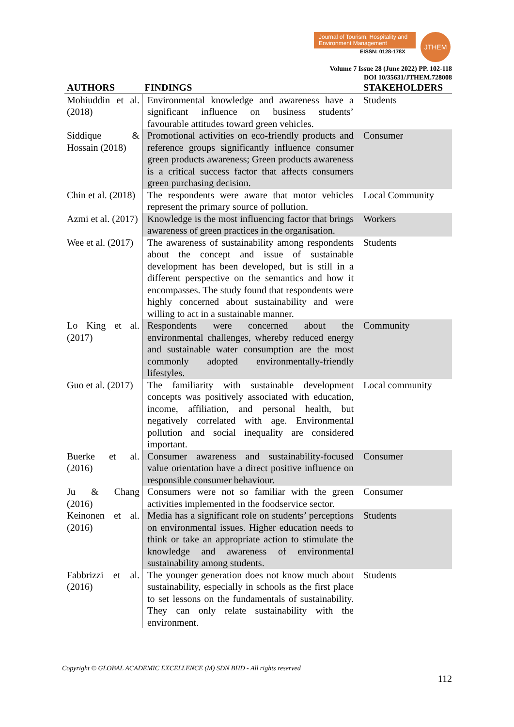Journal of Tourism, Hospitality and Environment Management
EISSN: 0128-178X
JTHEM
Volume 7 Issue 28 (June 2022) PP. 102-118
DOI 10/35631/JTHEM.728008
| AUTHORS | FINDINGS | STAKEHOLDERS |
| --- | --- | --- |
| Mohiuddin et al. (2018) | Environmental knowledge and awareness have a significant influence on business students’ favourable attitudes toward green vehicles. | Students |
| Siddique & Hossain (2018) | Promotional activities on eco-friendly products and reference groups significantly influence consumer green products awareness; Green products awareness is a critical success factor that affects consumers green purchasing decision. | Consumer |
| Chin et al. (2018) | The respondents were aware that motor vehicles represent the primary source of pollution. | Local Community |
| Azmi et al. (2017) | Knowledge is the most influencing factor that brings awareness of green practices in the organisation. | Workers |
| Wee et al. (2017) | The awareness of sustainability among respondents about the concept and issue of sustainable development has been developed, but is still in a different perspective on the semantics and how it encompasses. The study found that respondents were highly concerned about sustainability and were willing to act in a sustainable manner. | Students |
| Lo King et al. (2017) | Respondents were concerned about the environmental challenges, whereby reduced energy and sustainable water consumption are the most commonly adopted environmentally-friendly lifestyles. | Community |
| Guo et al. (2017) | The familiarity with sustainable development concepts was positively associated with education, income, affiliation, and personal health, but negatively correlated with age. Environmental pollution and social inequality are considered important. | Local community |
| Buerke et al. (2016) | Consumer awareness and sustainability-focused value orientation have a direct positive influence on responsible consumer behaviour. | Consumer |
| Ju & Chang (2016) | Consumers were not so familiar with the green activities implemented in the foodservice sector. | Consumer |
| Keinonen et al. (2016) | Media has a significant role on students’ perceptions on environmental issues. Higher education needs to think or take an appropriate action to stimulate the knowledge and awareness of environmental sustainability among students. | Students |
| Fabbrizzi et al. (2016) | The younger generation does not know much about sustainability, especially in schools as the first place to set lessons on the fundamentals of sustainability. They can only relate sustainability with the environment. | Students |
Copyright © GLOBAL ACADEMIC EXCELLENCE (M) SDN BHD - All rights reserved
112